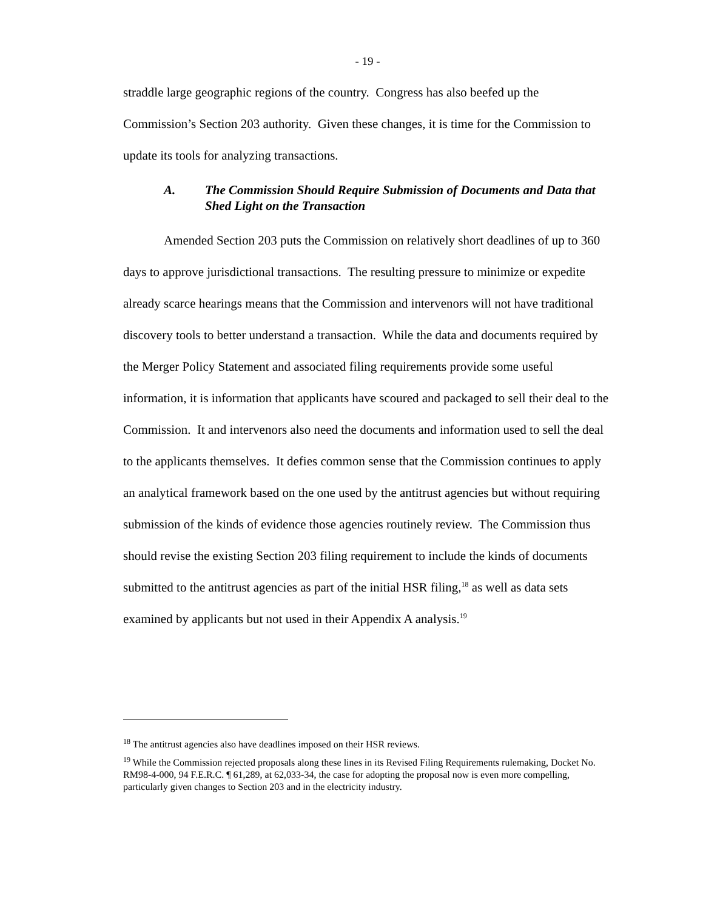- 19 -
straddle large geographic regions of the country. Congress has also beefed up the Commission’s Section 203 authority. Given these changes, it is time for the Commission to update its tools for analyzing transactions.
A. The Commission Should Require Submission of Documents and Data that Shed Light on the Transaction
Amended Section 203 puts the Commission on relatively short deadlines of up to 360 days to approve jurisdictional transactions. The resulting pressure to minimize or expedite already scarce hearings means that the Commission and intervenors will not have traditional discovery tools to better understand a transaction. While the data and documents required by the Merger Policy Statement and associated filing requirements provide some useful information, it is information that applicants have scoured and packaged to sell their deal to the Commission. It and intervenors also need the documents and information used to sell the deal to the applicants themselves. It defies common sense that the Commission continues to apply an analytical framework based on the one used by the antitrust agencies but without requiring submission of the kinds of evidence those agencies routinely review. The Commission thus should revise the existing Section 203 filing requirement to include the kinds of documents submitted to the antitrust agencies as part of the initial HSR filing,<sup>18</sup> as well as data sets examined by applicants but not used in their Appendix A analysis.<sup>19</sup>
<sup>18</sup> The antitrust agencies also have deadlines imposed on their HSR reviews.
<sup>19</sup> While the Commission rejected proposals along these lines in its Revised Filing Requirements rulemaking, Docket No. RM98-4-000, 94 F.E.R.C. ¶ 61,289, at 62,033-34, the case for adopting the proposal now is even more compelling, particularly given changes to Section 203 and in the electricity industry.